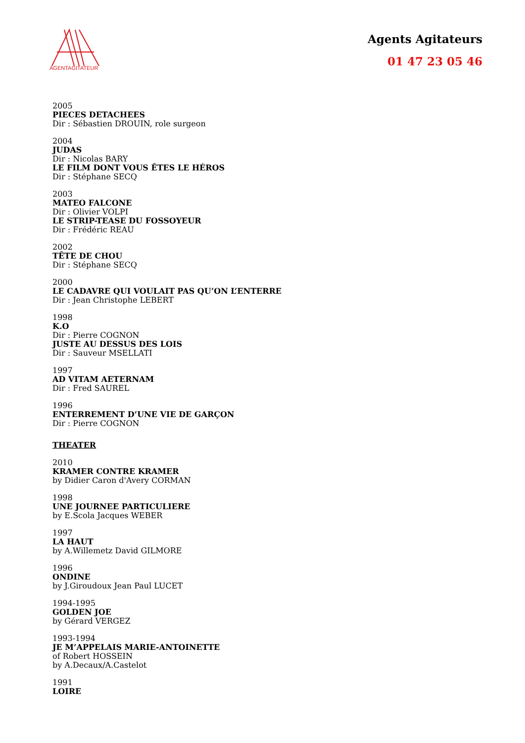AGENTAGITATEUR
Agents Agitateurs
01 47 23 05 46
2005
PIECES DETACHEES
Dir : Sébastien DROUIN, role surgeon
2004
JUDAS
Dir : Nicolas BARY
LE FILM DONT VOUS ÊTES LE HÉROS
Dir : Stéphane SECQ
2003
MATEO FALCONE
Dir : Olivier VOLPI
LE STRIP-TEASE DU FOSSOYEUR
Dir : Frédéric REAU
2002
TÊTE DE CHOU
Dir : Stéphane SECQ
2000
LE CADAVRE QUI VOULAIT PAS QU’ON L’ENTERRE
Dir : Jean Christophe LEBERT
1998
K.O
Dir : Pierre COGNON
JUSTE AU DESSUS DES LOIS
Dir : Sauveur MSELLATI
1997
AD VITAM AETERNAM
Dir : Fred SAUREL
1996
ENTERREMENT D’UNE VIE DE GARÇON
Dir : Pierre COGNON
THEATER
2010
KRAMER CONTRE KRAMER
by Didier Caron d'Avery CORMAN
1998
UNE JOURNEE PARTICULIERE
by E.Scola Jacques WEBER
1997
LA HAUT
by A.Willemetz David GILMORE
1996
ONDINE
by J.Giroudoux Jean Paul LUCET
1994-1995
GOLDEN JOE
by Gérard VERGEZ
1993-1994
JE M’APPELAIS MARIE-ANTOINETTE
of Robert HOSSEIN
by A.Decaux/A.Castelot
1991
LOIRE